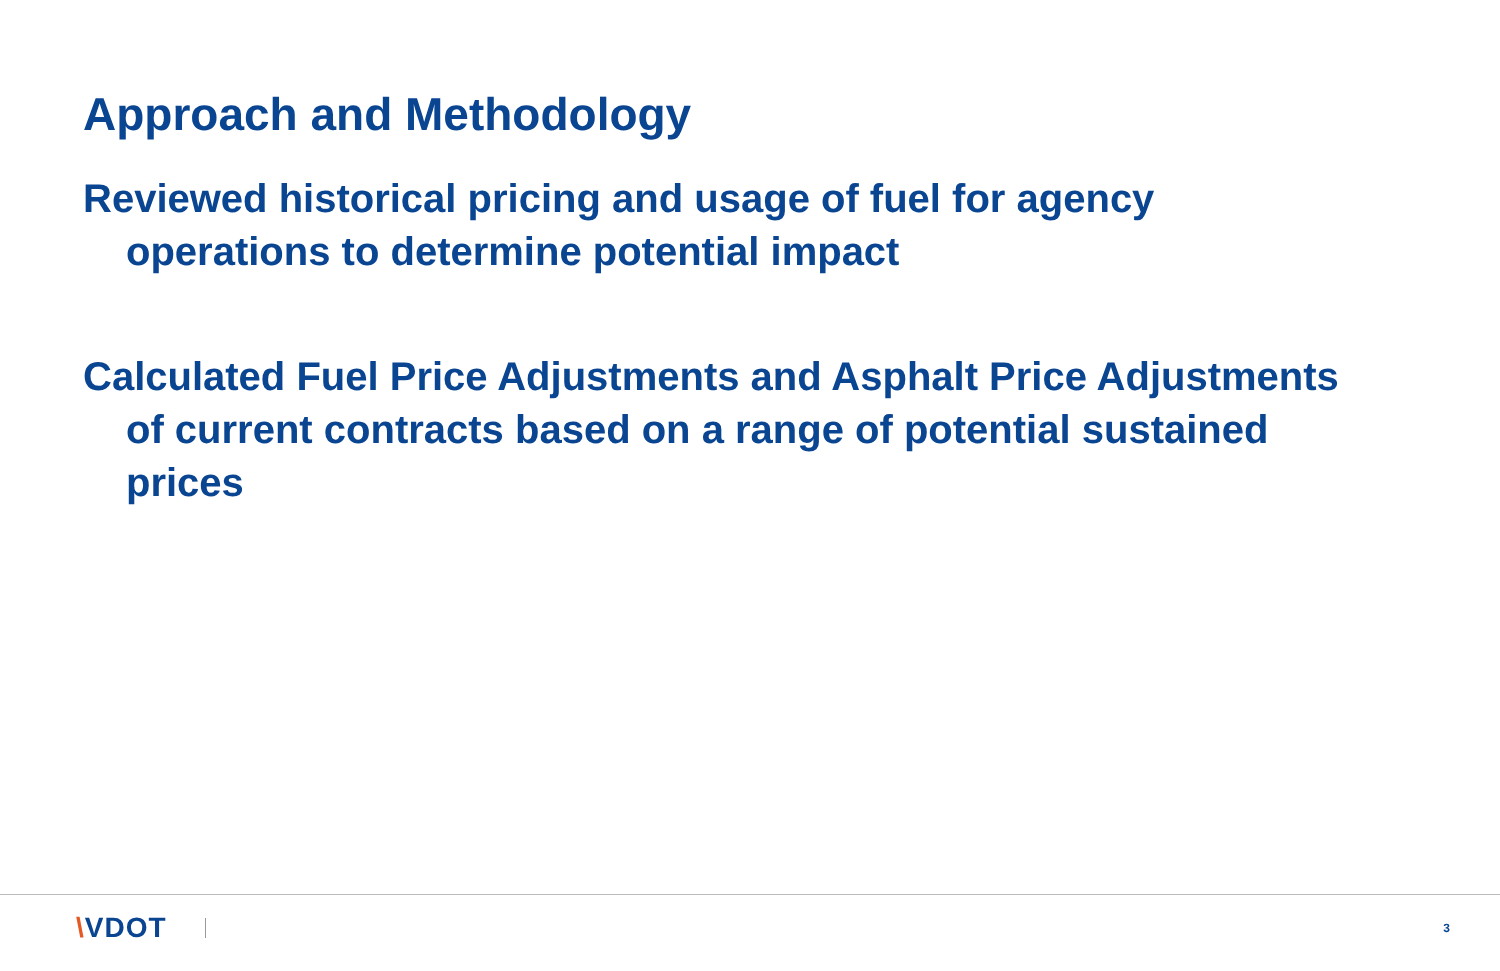Approach and Methodology
Reviewed historical pricing and usage of fuel for agency operations to determine potential impact
Calculated Fuel Price Adjustments and Asphalt Price Adjustments of current contracts based on a range of potential sustained prices
\VDOT 3